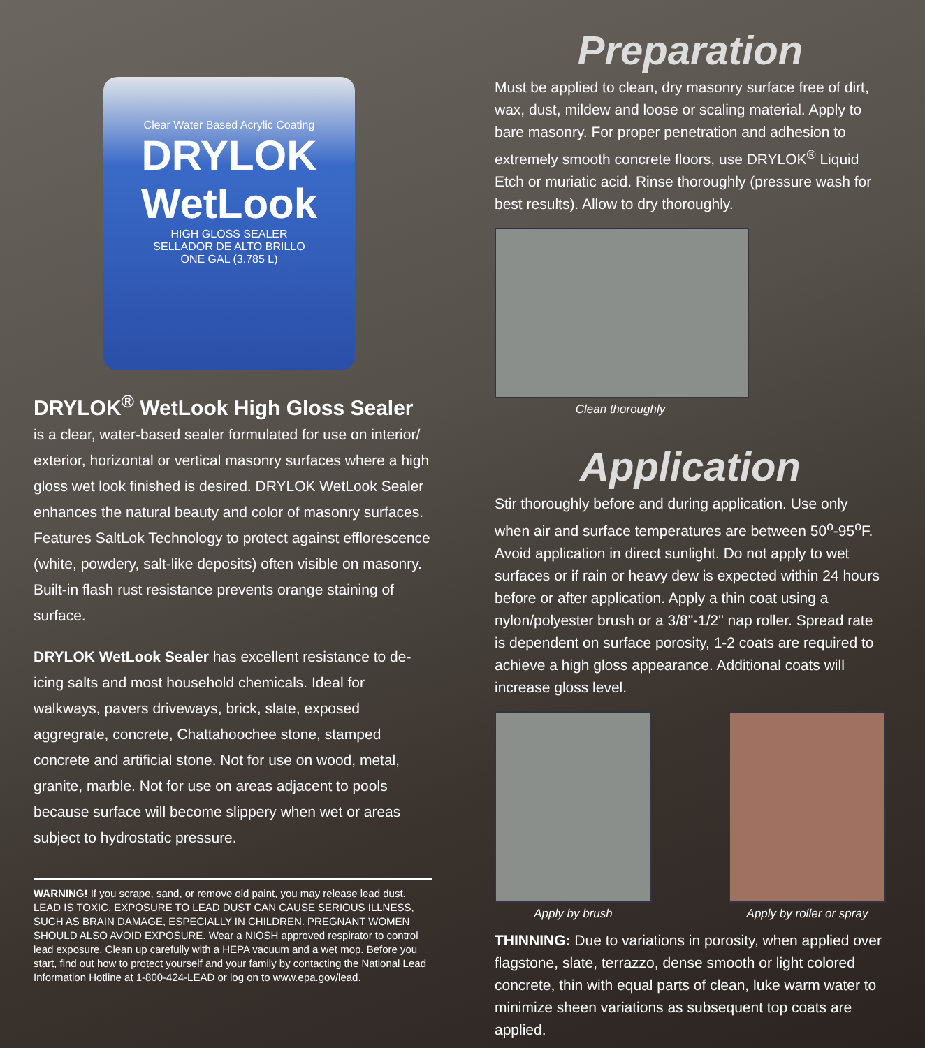Clear Water Based Acrylic Coating
DRYLOK
WetLook
HIGH GLOSS SEALER
SELLADOR DE ALTO BRILLO
ONE GAL (3.785 L)
DRYLOK<sup>®</sup> WetLook High Gloss Sealer
is a clear, water-based sealer formulated for use on interior/ exterior, horizontal or vertical masonry surfaces where a high gloss wet look finished is desired. DRYLOK WetLook Sealer enhances the natural beauty and color of masonry surfaces. Features SaltLok Technology to protect against efflorescence (white, powdery, salt-like deposits) often visible on masonry. Built-in flash rust resistance prevents orange staining of surface.
DRYLOK WetLook Sealer has excellent resistance to de-icing salts and most household chemicals. Ideal for walkways, pavers driveways, brick, slate, exposed aggregrate, concrete, Chattahoochee stone, stamped concrete and artificial stone. Not for use on wood, metal, granite, marble. Not for use on areas adjacent to pools because surface will become slippery when wet or areas subject to hydrostatic pressure.
WARNING! If you scrape, sand, or remove old paint, you may release lead dust. LEAD IS TOXIC, EXPOSURE TO LEAD DUST CAN CAUSE SERIOUS ILLNESS, SUCH AS BRAIN DAMAGE, ESPECIALLY IN CHILDREN. PREGNANT WOMEN SHOULD ALSO AVOID EXPOSURE. Wear a NIOSH approved respirator to control lead exposure. Clean up carefully with a HEPA vacuum and a wet mop. Before you start, find out how to protect yourself and your family by contacting the National Lead Information Hotline at 1-800-424-LEAD or log on to www.epa.gov/lead.
Preparation
Must be applied to clean, dry masonry surface free of dirt, wax, dust, mildew and loose or scaling material. Apply to bare masonry. For proper penetration and adhesion to extremely smooth concrete floors, use DRYLOK<sup>®</sup> Liquid Etch or muriatic acid. Rinse thoroughly (pressure wash for best results). Allow to dry thoroughly.
Clean thoroughly
Application
Stir thoroughly before and during application. Use only when air and surface temperatures are between 50<sup>o</sup>-95<sup>o</sup>F. Avoid application in direct sunlight. Do not apply to wet surfaces or if rain or heavy dew is expected within 24 hours before or after application. Apply a thin coat using a nylon/polyester brush or a 3/8"-1/2" nap roller. Spread rate is dependent on surface porosity, 1-2 coats are required to achieve a high gloss appearance. Additional coats will increase gloss level.
Apply by brush Apply by roller or spray
THINNING: Due to variations in porosity, when applied over flagstone, slate, terrazzo, dense smooth or light colored concrete, thin with equal parts of clean, luke warm water to minimize sheen variations as subsequent top coats are applied.